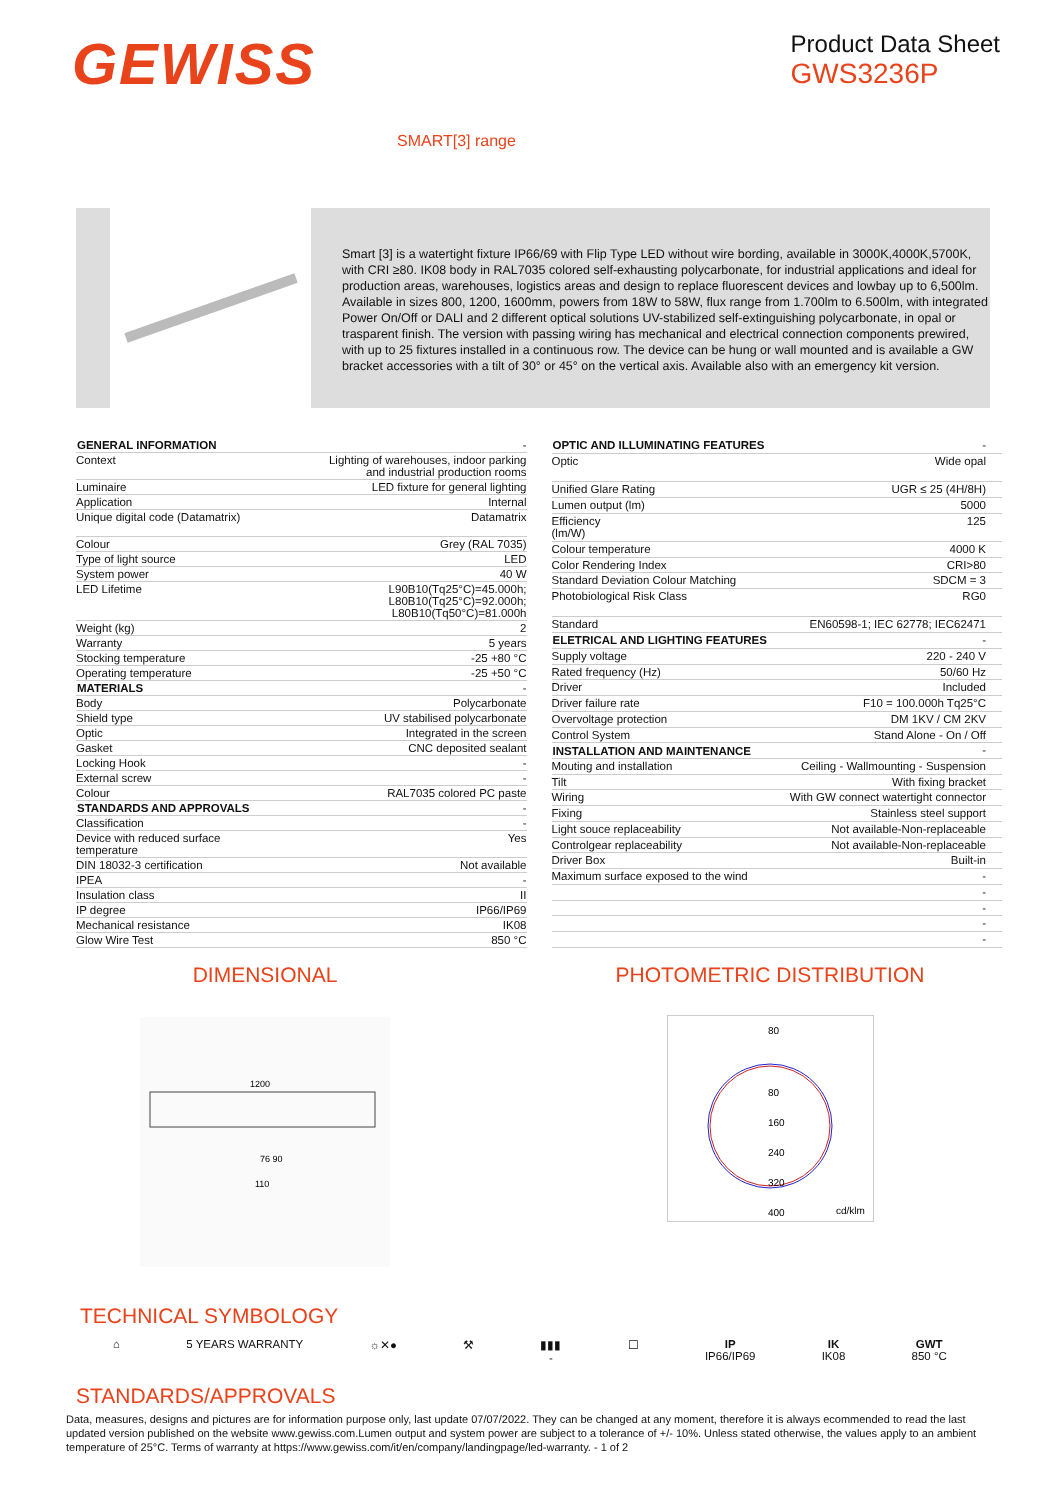GEWISS
Product Data Sheet
GWS3236P
SMART[3] range
Smart [3] is a watertight fixture IP66/69 with Flip Type LED without wire bording, available in 3000K,4000K,5700K, with CRI ≥80. IK08 body in RAL7035 colored self-exhausting polycarbonate, for industrial applications and ideal for production areas, warehouses, logistics areas and design to replace fluorescent devices and lowbay up to 6,500lm. Available in sizes 800, 1200, 1600mm, powers from 18W to 58W, flux range from 1.700lm to 6.500lm, with integrated Power On/Off or DALI and 2 different optical solutions UV-stabilized self-extinguishing polycarbonate, in opal or trasparent finish. The version with passing wiring has mechanical and electrical connection components prewired, with up to 25 fixtures installed in a continuous row. The device can be hung or wall mounted and is available a GW bracket accessories with a tilt of 30° or 45° on the vertical axis. Available also with an emergency kit version.
| GENERAL INFORMATION | - |
| Context | Lighting of warehouses, indoor parking and industrial production rooms |
| Luminaire | LED fixture for general lighting |
| Application | Internal |
| Unique digital code (Datamatrix) | Datamatrix |
| Colour | Grey (RAL 7035) |
| Type of light source | LED |
| System power | 40 W |
| LED Lifetime | L90B10(Tq25°C)=45.000h; L80B10(Tq25°C)=92.000h; L80B10(Tq50°C)=81.000h |
| Weight (kg) | 2 |
| Warranty | 5 years |
| Stocking temperature | -25 +80 °C |
| Operating temperature | -25 +50 °C |
| MATERIALS | - |
| Body | Polycarbonate |
| Shield type | UV stabilised polycarbonate |
| Optic | Integrated in the screen |
| Gasket | CNC deposited sealant |
| Locking Hook | - |
| External screw | - |
| Colour | RAL7035 colored PC paste |
| STANDARDS AND APPROVALS | - |
| Classification | - |
| Device with reduced surface temperature | Yes |
| DIN 18032-3 certification | Not available |
| IPEA | - |
| Insulation class | II |
| IP degree | IP66/IP69 |
| Mechanical resistance | IK08 |
| Glow Wire Test | 850 °C |
| OPTIC AND ILLUMINATING FEATURES | - |
| Optic | Wide opal |
| Unified Glare Rating | UGR ≤ 25 (4H/8H) |
| Lumen output (lm) | 5000 |
| Efficiency (lm/W) | 125 |
| Colour temperature | 4000 K |
| Color Rendering Index | CRI>80 |
| Standard Deviation Colour Matching | SDCM = 3 |
| Photobiological Risk Class | RG0 |
| Standard | EN60598-1; IEC 62778; IEC62471 |
| ELETRICAL AND LIGHTING FEATURES | - |
| Supply voltage | 220 - 240 V |
| Rated frequency (Hz) | 50/60 Hz |
| Driver | Included |
| Driver failure rate | F10 = 100.000h Tq25°C |
| Overvoltage protection | DM 1KV / CM 2KV |
| Control System | Stand Alone - On / Off |
| INSTALLATION AND MAINTENANCE | - |
| Mouting and installation | Ceiling - Wallmounting - Suspension |
| Tilt | With fixing bracket |
| Wiring | With GW connect watertight connector |
| Fixing | Stainless steel support |
| Light souce replaceability | Not available-Non-replaceable |
| Controlgear replaceability | Not available-Non-replaceable |
| Driver Box | Built-in |
| Maximum surface exposed to the wind | - |
| | - |
| | - |
| | - |
| | - |
DIMENSIONAL
1200
76 90
110
PHOTOMETRIC DISTRIBUTION
80
80
160
240
320
400
cd/klm
TECHNICAL SYMBOLOGY
⌂ 5 YEARS WARRANTY ☼✕● ⚒ ▮▮▮
-
☐ IP
IP66/IP69
IK
IK08
GWT
850 °C
STANDARDS/APPROVALS
Data, measures, designs and pictures are for information purpose only, last update 07/07/2022. They can be changed at any moment, therefore it is always ecommended to read the last updated version published on the website www.gewiss.com.Lumen output and system power are subject to a tolerance of +/- 10%. Unless stated otherwise, the values apply to an ambient temperature of 25°C. Terms of warranty at https://www.gewiss.com/it/en/company/landingpage/led-warranty. - 1 of 2